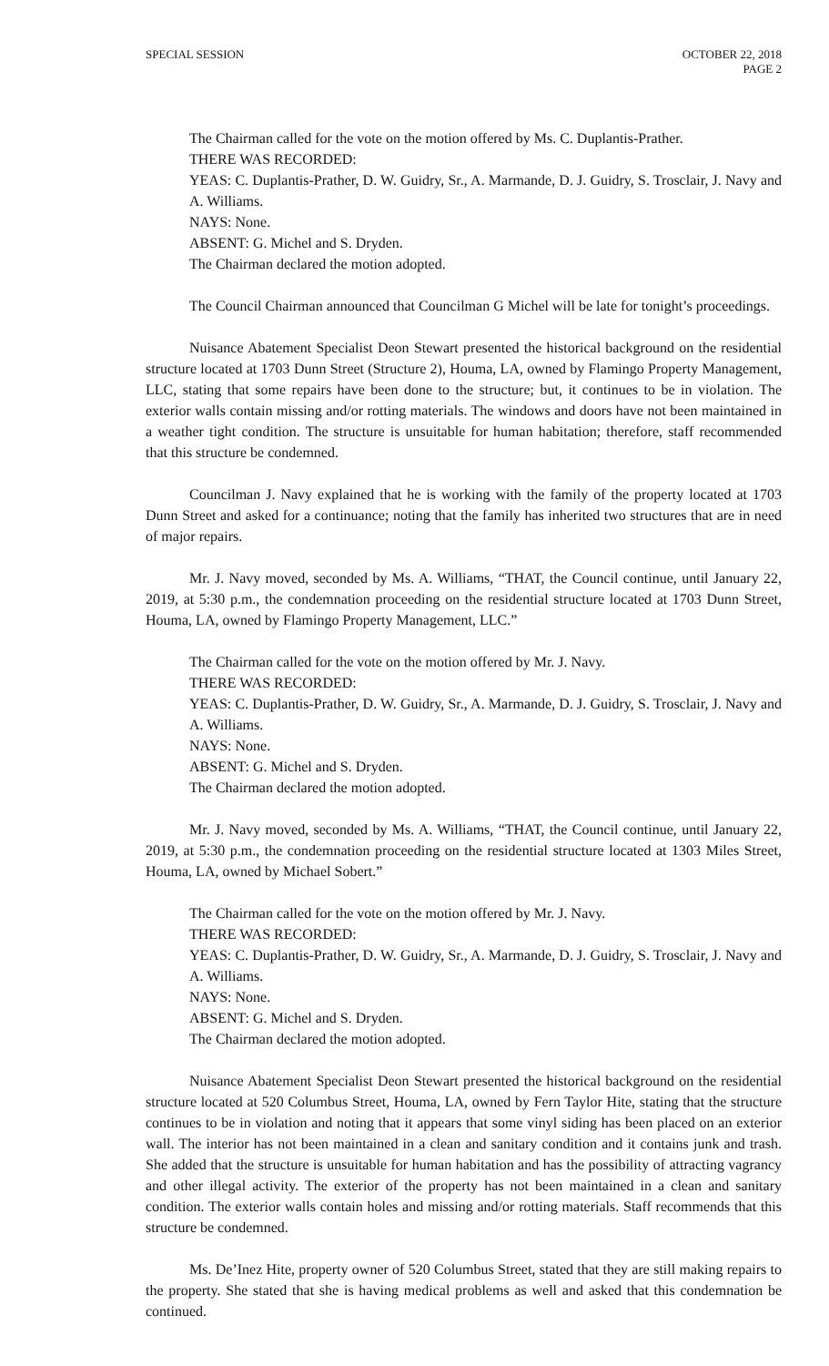SPECIAL SESSION OCTOBER 22, 2018
PAGE 2
The Chairman called for the vote on the motion offered by Ms. C. Duplantis-Prather.
THERE WAS RECORDED:
YEAS: C. Duplantis-Prather, D. W. Guidry, Sr., A. Marmande, D. J. Guidry, S. Trosclair, J. Navy and A. Williams.
NAYS: None.
ABSENT: G. Michel and S. Dryden.
The Chairman declared the motion adopted.
The Council Chairman announced that Councilman G Michel will be late for tonight’s proceedings.
Nuisance Abatement Specialist Deon Stewart presented the historical background on the residential structure located at 1703 Dunn Street (Structure 2), Houma, LA, owned by Flamingo Property Management, LLC, stating that some repairs have been done to the structure; but, it continues to be in violation. The exterior walls contain missing and/or rotting materials. The windows and doors have not been maintained in a weather tight condition. The structure is unsuitable for human habitation; therefore, staff recommended that this structure be condemned.
Councilman J. Navy explained that he is working with the family of the property located at 1703 Dunn Street and asked for a continuance; noting that the family has inherited two structures that are in need of major repairs.
Mr. J. Navy moved, seconded by Ms. A. Williams, “THAT, the Council continue, until January 22, 2019, at 5:30 p.m., the condemnation proceeding on the residential structure located at 1703 Dunn Street, Houma, LA, owned by Flamingo Property Management, LLC.”
The Chairman called for the vote on the motion offered by Mr. J. Navy.
THERE WAS RECORDED:
YEAS: C. Duplantis-Prather, D. W. Guidry, Sr., A. Marmande, D. J. Guidry, S. Trosclair, J. Navy and A. Williams.
NAYS: None.
ABSENT: G. Michel and S. Dryden.
The Chairman declared the motion adopted.
Mr. J. Navy moved, seconded by Ms. A. Williams, “THAT, the Council continue, until January 22, 2019, at 5:30 p.m., the condemnation proceeding on the residential structure located at 1303 Miles Street, Houma, LA, owned by Michael Sobert.”
The Chairman called for the vote on the motion offered by Mr. J. Navy.
THERE WAS RECORDED:
YEAS: C. Duplantis-Prather, D. W. Guidry, Sr., A. Marmande, D. J. Guidry, S. Trosclair, J. Navy and A. Williams.
NAYS: None.
ABSENT: G. Michel and S. Dryden.
The Chairman declared the motion adopted.
Nuisance Abatement Specialist Deon Stewart presented the historical background on the residential structure located at 520 Columbus Street, Houma, LA, owned by Fern Taylor Hite, stating that the structure continues to be in violation and noting that it appears that some vinyl siding has been placed on an exterior wall. The interior has not been maintained in a clean and sanitary condition and it contains junk and trash. She added that the structure is unsuitable for human habitation and has the possibility of attracting vagrancy and other illegal activity. The exterior of the property has not been maintained in a clean and sanitary condition. The exterior walls contain holes and missing and/or rotting materials. Staff recommends that this structure be condemned.
Ms. De’Inez Hite, property owner of 520 Columbus Street, stated that they are still making repairs to the property. She stated that she is having medical problems as well and asked that this condemnation be continued.